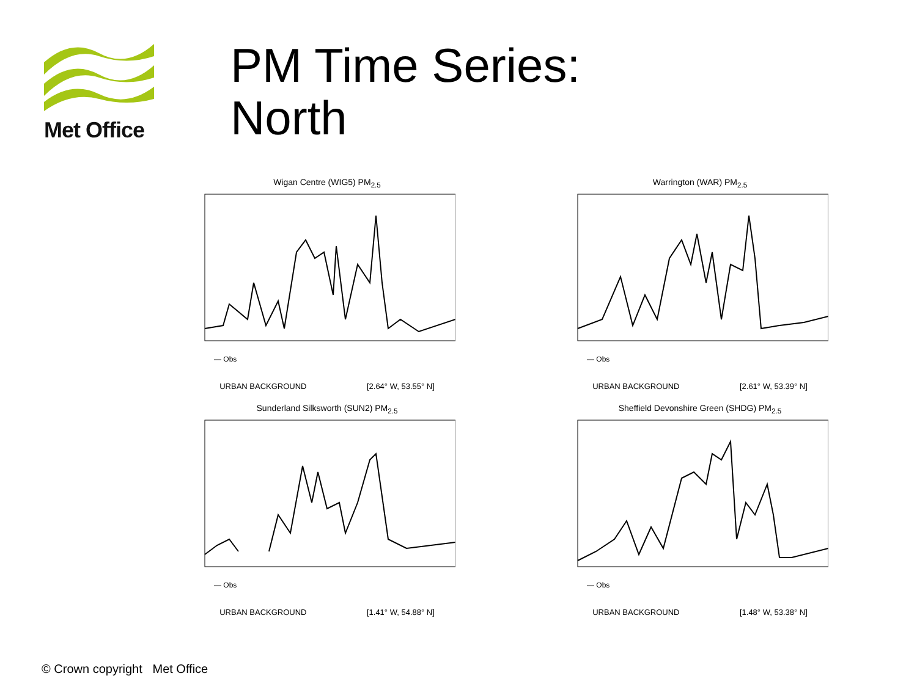Met Office
PM Time Series:
North
Wigan Centre (WIG5) PM<sub>2.5</sub>
— Obs
URBAN BACKGROUND [2.64° W, 53.55° N]
Warrington (WAR) PM<sub>2.5</sub>
— Obs
URBAN BACKGROUND [2.61° W, 53.39° N]
Sunderland Silksworth (SUN2) PM<sub>2.5</sub>
— Obs
URBAN BACKGROUND [1.41° W, 54.88° N]
Sheffield Devonshire Green (SHDG) PM<sub>2.5</sub>
— Obs
URBAN BACKGROUND [1.48° W, 53.38° N]
© Crown copyright Met Office